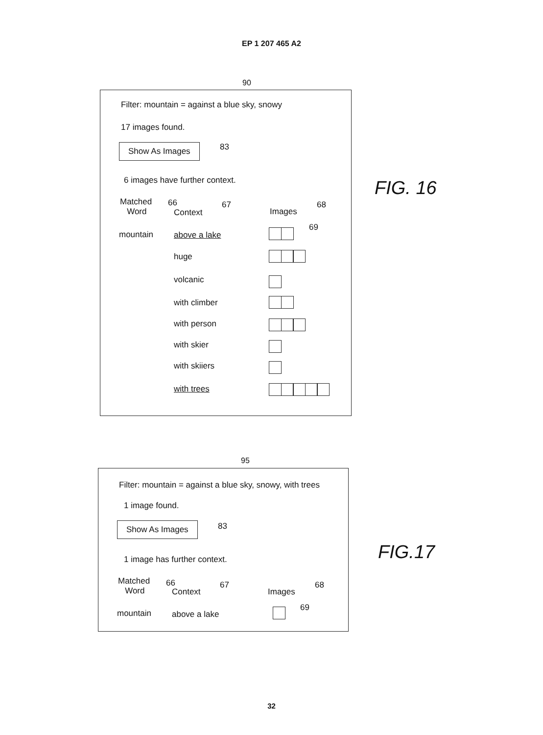EP 1 207 465 A2
90
Filter: mountain = against a blue sky, snowy
17 images found.
Show As Images 83
6 images have further context.
Matched
Word
66
Context
67
Images
68
mountain above a lake
69
huge
volcanic
with climber
with person
with skier
with skiiers
with trees
FIG. 16
95
Filter: mountain = against a blue sky, snowy, with trees
1 image found.
Show As Images 83
1 image has further context.
Matched
Word
66
Context
67
Images
68
mountain above a lake
69
FIG.17
32